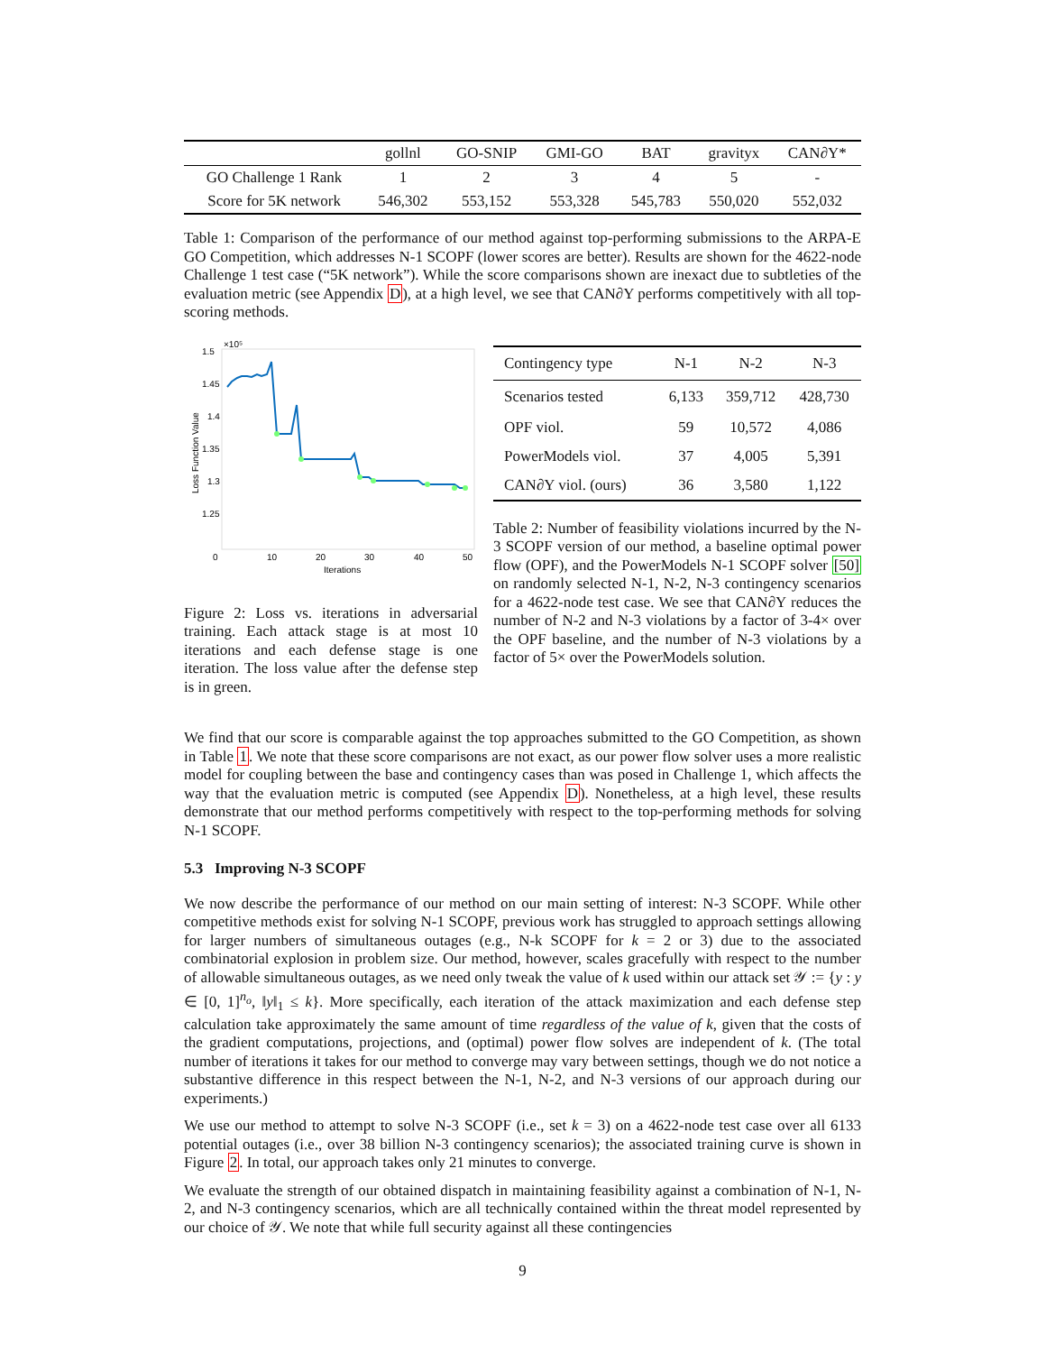| | gollnl | GO-SNIP | GMI-GO | BAT | gravityx | CAN∂Y* |
| --- | --- | --- | --- | --- | --- | --- |
| GO Challenge 1 Rank | 1 | 2 | 3 | 4 | 5 | - |
| Score for 5K network | 546,302 | 553,152 | 553,328 | 545,783 | 550,020 | 552,032 |
Table 1: Comparison of the performance of our method against top-performing submissions to the ARPA-E GO Competition, which addresses N-1 SCOPF (lower scores are better). Results are shown for the 4622-node Challenge 1 test case (“5K network”). While the score comparisons shown are inexact due to subtleties of the evaluation metric (see Appendix D), at a high level, we see that CAN∂Y performs competitively with all top-scoring methods.
1.5
×10⁵
1.45
1.4
1.35
1.3
1.25
0
10
20
30
40
50
Iterations
Loss Function Value
Figure 2: Loss vs. iterations in adversarial training. Each attack stage is at most 10 iterations and each defense stage is one iteration. The loss value after the defense step is in green.
| Contingency type | N-1 | N-2 | N-3 |
| --- | --- | --- | --- |
| Scenarios tested | 6,133 | 359,712 | 428,730 |
| OPF viol. | 59 | 10,572 | 4,086 |
| PowerModels viol. | 37 | 4,005 | 5,391 |
| CAN∂Y viol. (ours) | 36 | 3,580 | 1,122 |
Table 2: Number of feasibility violations incurred by the N-3 SCOPF version of our method, a baseline optimal power flow (OPF), and the PowerModels N-1 SCOPF solver [50] on randomly selected N-1, N-2, N-3 contingency scenarios for a 4622-node test case. We see that CAN∂Y reduces the number of N-2 and N-3 violations by a factor of 3-4× over the OPF baseline, and the number of N-3 violations by a factor of 5× over the PowerModels solution.
We find that our score is comparable against the top approaches submitted to the GO Competition, as shown in Table 1. We note that these score comparisons are not exact, as our power flow solver uses a more realistic model for coupling between the base and contingency cases than was posed in Challenge 1, which affects the way that the evaluation metric is computed (see Appendix D). Nonetheless, at a high level, these results demonstrate that our method performs competitively with respect to the top-performing methods for solving N-1 SCOPF.
5.3 Improving N-3 SCOPF
We now describe the performance of our method on our main setting of interest: N-3 SCOPF. While other competitive methods exist for solving N-1 SCOPF, previous work has struggled to approach settings allowing for larger numbers of simultaneous outages (e.g., N-k SCOPF for k = 2 or 3) due to the associated combinatorial explosion in problem size. Our method, however, scales gracefully with respect to the number of allowable simultaneous outages, as we need only tweak the value of k used within our attack set 𝒴 := {y : y ∈ [0, 1]<sup>n<sub>o</sub></sup>, ‖y‖<sub>1</sub> ≤ k}. More specifically, each iteration of the attack maximization and each defense step calculation take approximately the same amount of time regardless of the value of k, given that the costs of the gradient computations, projections, and (optimal) power flow solves are independent of k. (The total number of iterations it takes for our method to converge may vary between settings, though we do not notice a substantive difference in this respect between the N-1, N-2, and N-3 versions of our approach during our experiments.)
We use our method to attempt to solve N-3 SCOPF (i.e., set k = 3) on a 4622-node test case over all 6133 potential outages (i.e., over 38 billion N-3 contingency scenarios); the associated training curve is shown in Figure 2. In total, our approach takes only 21 minutes to converge.
We evaluate the strength of our obtained dispatch in maintaining feasibility against a combination of N-1, N-2, and N-3 contingency scenarios, which are all technically contained within the threat model represented by our choice of 𝒴. We note that while full security against all these contingencies
9